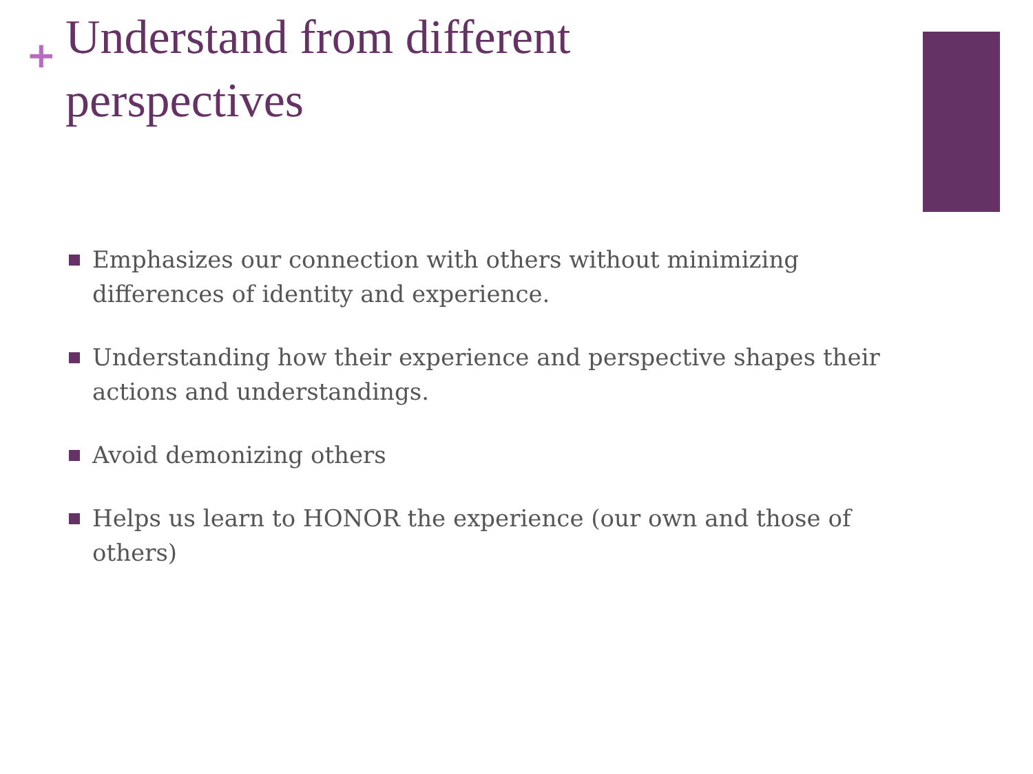+
Understand from different
perspectives
Emphasizes our connection with others without minimizing differences of identity and experience.
Understanding how their experience and perspective shapes their actions and understandings.
Avoid demonizing others
Helps us learn to HONOR the experience (our own and those of others)